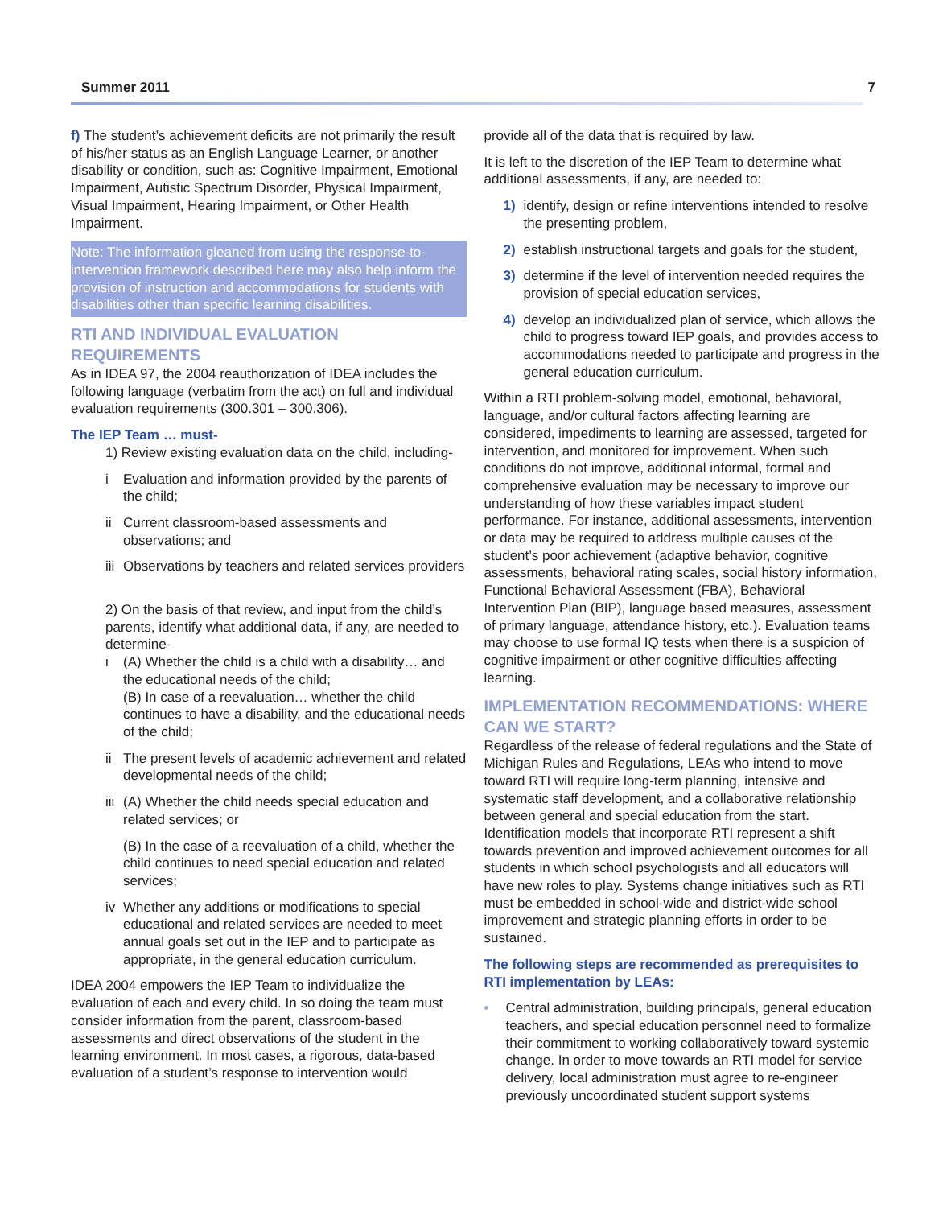Summer 2011 7
f) The student’s achievement deficits are not primarily the result of his/her status as an English Language Learner, or another disability or condition, such as: Cognitive Impairment, Emotional Impairment, Autistic Spectrum Disorder, Physical Impairment, Visual Impairment, Hearing Impairment, or Other Health Impairment.
Note: The information gleaned from using the response-to-intervention framework described here may also help inform the provision of instruction and accommodations for students with disabilities other than specific learning disabilities.
RTI AND INDIVIDUAL EVALUATION REQUIREMENTS
As in IDEA 97, the 2004 reauthorization of IDEA includes the following language (verbatim from the act) on full and individual evaluation requirements (300.301 – 300.306).
The IEP Team … must-
1) Review existing evaluation data on the child, including-
i Evaluation and information provided by the parents of the child;
ii Current classroom-based assessments and observations; and
iii Observations by teachers and related services providers
2) On the basis of that review, and input from the child’s parents, identify what additional data, if any, are needed to determine-
i (A) Whether the child is a child with a disability… and the educational needs of the child;
(B) In case of a reevaluation… whether the child continues to have a disability, and the educational needs of the child;
ii The present levels of academic achievement and related developmental needs of the child;
iii (A) Whether the child needs special education and related services; or
(B) In the case of a reevaluation of a child, whether the child continues to need special education and related services;
iv Whether any additions or modifications to special educational and related services are needed to meet annual goals set out in the IEP and to participate as appropriate, in the general education curriculum.
IDEA 2004 empowers the IEP Team to individualize the evaluation of each and every child. In so doing the team must consider information from the parent, classroom-based assessments and direct observations of the student in the learning environment. In most cases, a rigorous, data-based evaluation of a student’s response to intervention would
provide all of the data that is required by law.
It is left to the discretion of the IEP Team to determine what additional assessments, if any, are needed to:
1) identify, design or refine interventions intended to resolve the presenting problem,
2) establish instructional targets and goals for the student,
3) determine if the level of intervention needed requires the provision of special education services,
4) develop an individualized plan of service, which allows the child to progress toward IEP goals, and provides access to accommodations needed to participate and progress in the general education curriculum.
Within a RTI problem-solving model, emotional, behavioral, language, and/or cultural factors affecting learning are considered, impediments to learning are assessed, targeted for intervention, and monitored for improvement. When such conditions do not improve, additional informal, formal and comprehensive evaluation may be necessary to improve our understanding of how these variables impact student performance. For instance, additional assessments, intervention or data may be required to address multiple causes of the student’s poor achievement (adaptive behavior, cognitive assessments, behavioral rating scales, social history information, Functional Behavioral Assessment (FBA), Behavioral Intervention Plan (BIP), language based measures, assessment of primary language, attendance history, etc.). Evaluation teams may choose to use formal IQ tests when there is a suspicion of cognitive impairment or other cognitive difficulties affecting learning.
IMPLEMENTATION RECOMMENDATIONS: WHERE CAN WE START?
Regardless of the release of federal regulations and the State of Michigan Rules and Regulations, LEAs who intend to move toward RTI will require long-term planning, intensive and systematic staff development, and a collaborative relationship between general and special education from the start. Identification models that incorporate RTI represent a shift towards prevention and improved achievement outcomes for all students in which school psychologists and all educators will have new roles to play. Systems change initiatives such as RTI must be embedded in school-wide and district-wide school improvement and strategic planning efforts in order to be sustained.
The following steps are recommended as prerequisites to RTI implementation by LEAs:
• Central administration, building principals, general education teachers, and special education personnel need to formalize their commitment to working collaboratively toward systemic change. In order to move towards an RTI model for service delivery, local administration must agree to re-engineer previously uncoordinated student support systems